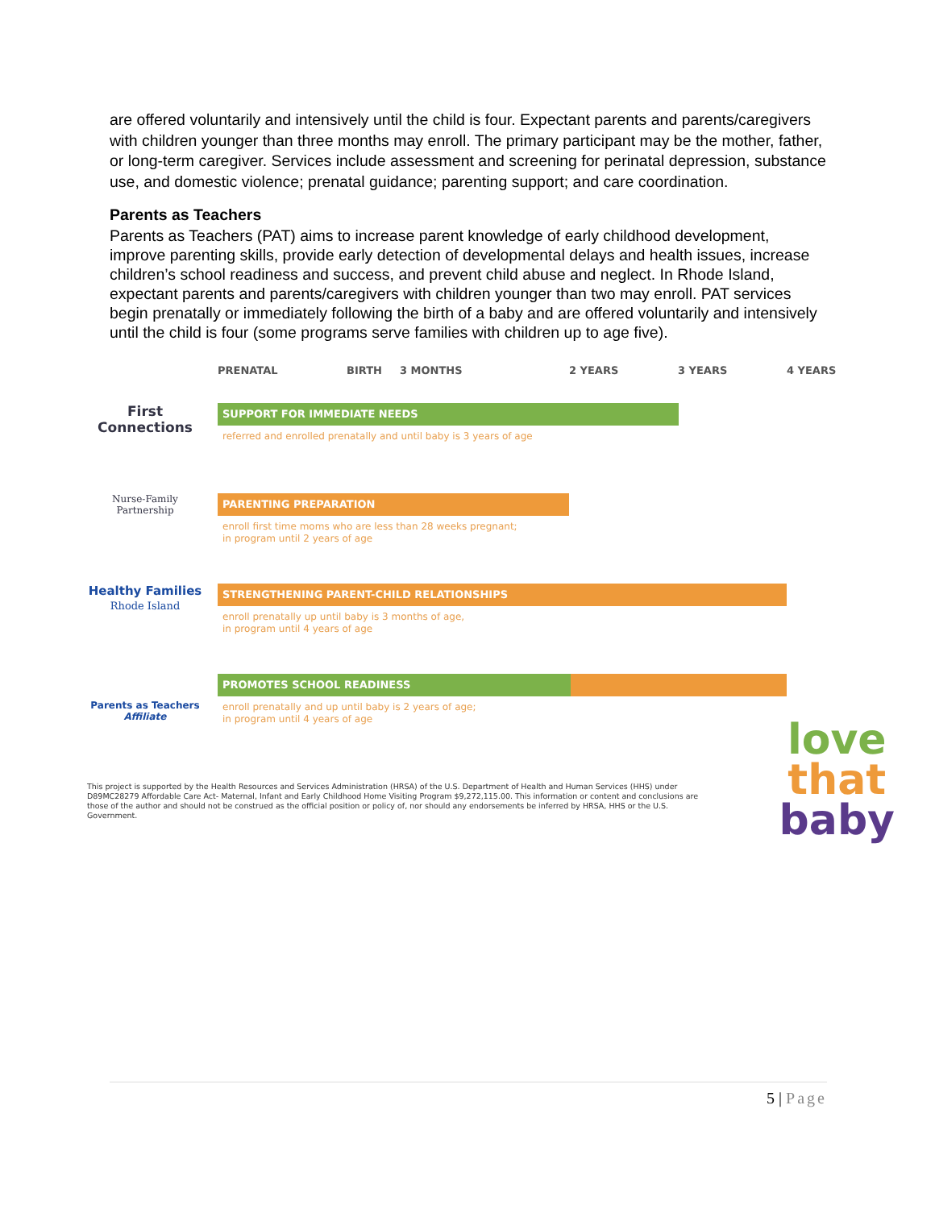are offered voluntarily and intensively until the child is four. Expectant parents and parents/caregivers with children younger than three months may enroll. The primary participant may be the mother, father, or long-term caregiver. Services include assessment and screening for perinatal depression, substance use, and domestic violence; prenatal guidance; parenting support; and care coordination.
Parents as Teachers
Parents as Teachers (PAT) aims to increase parent knowledge of early childhood development, improve parenting skills, provide early detection of developmental delays and health issues, increase children’s school readiness and success, and prevent child abuse and neglect. In Rhode Island, expectant parents and parents/caregivers with children younger than two may enroll. PAT services begin prenatally or immediately following the birth of a baby and are offered voluntarily and intensively until the child is four (some programs serve families with children up to age five).
PRENATAL BIRTH 3 MONTHS 2 YEARS 3 YEARS 4 YEARS
First
Connections
SUPPORT FOR IMMEDIATE NEEDS
referred and enrolled prenatally and until baby is 3 years of age
Nurse-Family
Partnership
PARENTING PREPARATION
enroll first time moms who are less than 28 weeks pregnant;
in program until 2 years of age
Healthy Families
Rhode Island
STRENGTHENING PARENT-CHILD RELATIONSHIPS
enroll prenatally up until baby is 3 months of age,
in program until 4 years of age
Parents as Teachers
Affiliate
PROMOTES SCHOOL READINESS
enroll prenatally and up until baby is 2 years of age;
in program until 4 years of age
This project is supported by the Health Resources and Services Administration (HRSA) of the U.S. Department of Health and Human Services (HHS) under D89MC28279 Affordable Care Act- Maternal, Infant and Early Childhood Home Visiting Program $9,272,115.00. This information or content and conclusions are those of the author and should not be construed as the official position or policy of, nor should any endorsements be inferred by HRSA, HHS or the U.S. Government.
love
that
baby
5 | Page